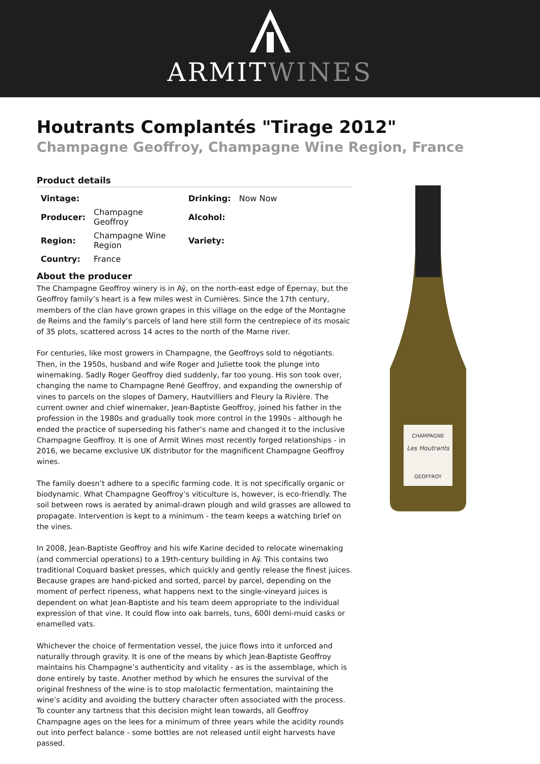ARMITWINES
Houtrants Complantés "Tirage 2012"
Champagne Geoffroy, Champagne Wine Region, France
Product details
| Vintage: | | Drinking: | Now Now |
| Producer: | Champagne Geoffroy | Alcohol: | |
| Region: | Champagne Wine Region | Variety: | |
| Country: | France | | |
About the producer
The Champagne Geoffroy winery is in Aÿ, on the north-east edge of Épernay, but the Geoffroy family’s heart is a few miles west in Cumières. Since the 17th century, members of the clan have grown grapes in this village on the edge of the Montagne de Reims and the family’s parcels of land here still form the centrepiece of its mosaic of 35 plots, scattered across 14 acres to the north of the Marne river.
For centuries, like most growers in Champagne, the Geoffroys sold to négotiants. Then, in the 1950s, husband and wife Roger and Juliette took the plunge into winemaking. Sadly Roger Geoffroy died suddenly, far too young. His son took over, changing the name to Champagne René Geoffroy, and expanding the ownership of vines to parcels on the slopes of Damery, Hautvilliers and Fleury la Rivière. The current owner and chief winemaker, Jean-Baptiste Geoffroy, joined his father in the profession in the 1980s and gradually took more control in the 1990s - although he ended the practice of superseding his father’s name and changed it to the inclusive Champagne Geoffroy. It is one of Armit Wines most recently forged relationships - in 2016, we became exclusive UK distributor for the magnificent Champagne Geoffroy wines.
The family doesn’t adhere to a specific farming code. It is not specifically organic or biodynamic. What Champagne Geoffroy’s viticulture is, however, is eco-friendly. The soil between rows is aerated by animal-drawn plough and wild grasses are allowed to propagate. Intervention is kept to a minimum - the team keeps a watching brief on the vines.
In 2008, Jean-Baptiste Geoffroy and his wife Karine decided to relocate winemaking (and commercial operations) to a 19th-century building in Aÿ. This contains two traditional Coquard basket presses, which quickly and gently release the finest juices. Because grapes are hand-picked and sorted, parcel by parcel, depending on the moment of perfect ripeness, what happens next to the single-vineyard juices is dependent on what Jean-Baptiste and his team deem appropriate to the individual expression of that vine. It could flow into oak barrels, tuns, 600l demi-muid casks or enamelled vats.
Whichever the choice of fermentation vessel, the juice flows into it unforced and naturally through gravity. It is one of the means by which Jean-Baptiste Geoffroy maintains his Champagne’s authenticity and vitality - as is the assemblage, which is done entirely by taste. Another method by which he ensures the survival of the original freshness of the wine is to stop malolactic fermentation, maintaining the wine’s acidity and avoiding the buttery character often associated with the process. To counter any tartness that this decision might lean towards, all Geoffroy Champagne ages on the lees for a minimum of three years while the acidity rounds out into perfect balance - some bottles are not released until eight harvests have passed.
CHAMPAGNE
Les Houtrants
GEOFFROY